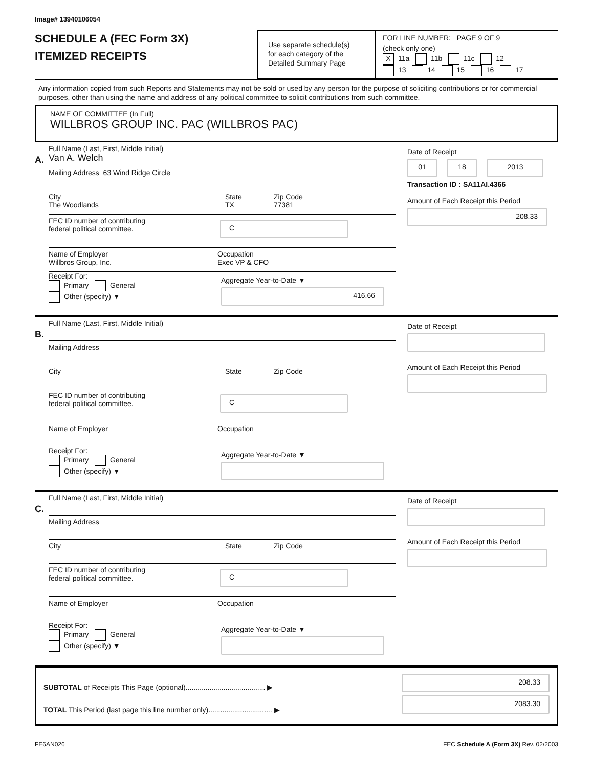Image# 13940106054
SCHEDULE A (FEC Form 3X)
ITEMIZED RECEIPTS
Use separate schedule(s)
for each category of the
Detailed Summary Page
FOR LINE NUMBER: PAGE 9 OF 9
(check only one)
X 11a 11b 11c 12
13 14 15 16 17
Any information copied from such Reports and Statements may not be sold or used by any person for the purpose of soliciting contributions or for commercial purposes, other than using the name and address of any political committee to solicit contributions from such committee.
NAME OF COMMITTEE (In Full)
WILLBROS GROUP INC. PAC (WILLBROS PAC)
A.
Full Name (Last, First, Middle Initial)
Van A. Welch
Mailing Address 63 Wind Ridge Circle
City
The Woodlands
State
TX
Zip Code
77381
FEC ID number of contributing
federal political committee.
C
Name of Employer
Willbros Group, Inc.
Occupation
Exec VP & CFO
Receipt For:
Primary General
Other (specify) ▼
Aggregate Year-to-Date ▼
416.66
Date of Receipt
01 18 2013
Transaction ID : SA11AI.4366
Amount of Each Receipt this Period
208.33
B.
Full Name (Last, First, Middle Initial)
Mailing Address
City State Zip Code
FEC ID number of contributing
federal political committee.
C
Name of Employer Occupation
Receipt For:
Primary General
Other (specify) ▼
Aggregate Year-to-Date ▼
Date of Receipt
Amount of Each Receipt this Period
C.
Full Name (Last, First, Middle Initial)
Mailing Address
City State Zip Code
FEC ID number of contributing
federal political committee.
C
Name of Employer Occupation
Receipt For:
Primary General
Other (specify) ▼
Aggregate Year-to-Date ▼
Date of Receipt
Amount of Each Receipt this Period
SUBTOTAL of Receipts This Page (optional)........................................ ▶
TOTAL This Period (last page this line number only)................................ ▶
208.33
2083.30
FE6AN026 FEC Schedule A (Form 3X) Rev. 02/2003